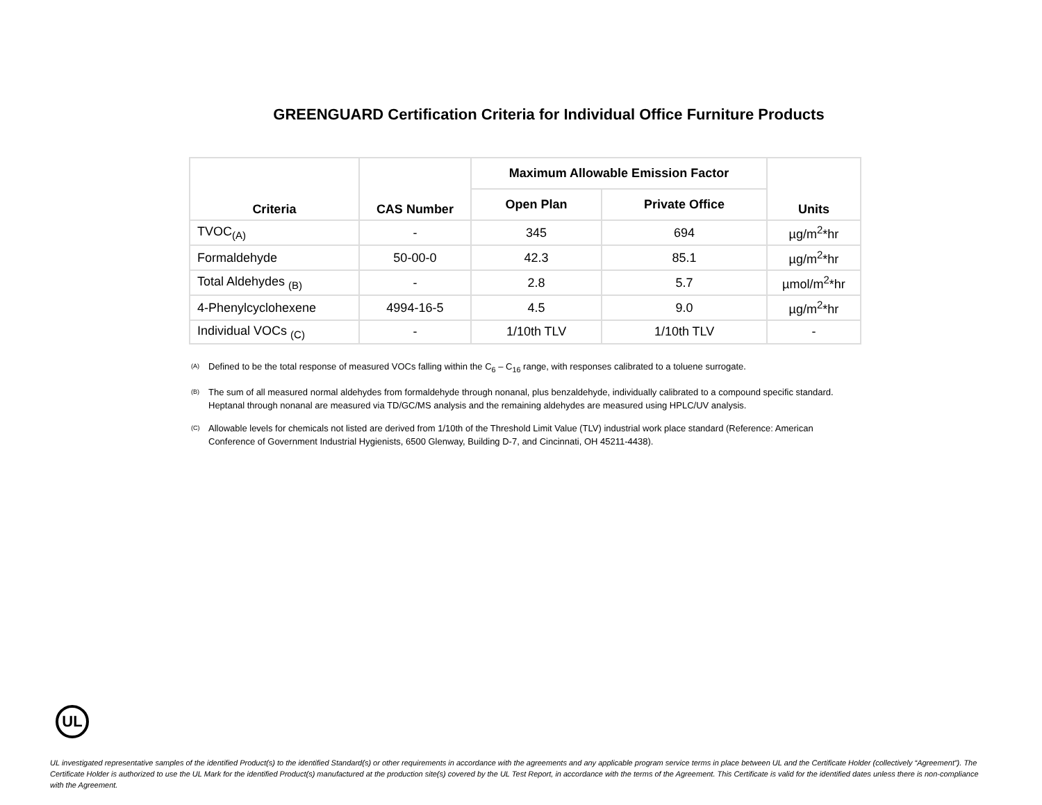GREENGUARD Certification Criteria for Individual Office Furniture Products
| Criteria | CAS Number | Maximum Allowable Emission Factor | | Units |
| --- | --- | --- | --- | --- |
| | | Open Plan | Private Office | |
| TVOC<sub>(A)</sub> | - | 345 | 694 | µg/m<sup>2</sup>*hr |
| Formaldehyde | 50-00-0 | 42.3 | 85.1 | µg/m<sup>2</sup>*hr |
| Total Aldehydes <sub>(B)</sub> | - | 2.8 | 5.7 | µmol/m<sup>2</sup>*hr |
| 4-Phenylcyclohexene | 4994-16-5 | 4.5 | 9.0 | µg/m<sup>2</sup>*hr |
| Individual VOCs <sub>(C)</sub> | - | 1/10th TLV | 1/10th TLV | - |
<sup>(A)</sup> Defined to be the total response of measured VOCs falling within the C<sub>6</sub> – C<sub>16</sub> range, with responses calibrated to a toluene surrogate.
<sup>(B)</sup> The sum of all measured normal aldehydes from formaldehyde through nonanal, plus benzaldehyde, individually calibrated to a compound specific standard. Heptanal through nonanal are measured via TD/GC/MS analysis and the remaining aldehydes are measured using HPLC/UV analysis.
<sup>(C)</sup> Allowable levels for chemicals not listed are derived from 1/10th of the Threshold Limit Value (TLV) industrial work place standard (Reference: American Conference of Government Industrial Hygienists, 6500 Glenway, Building D-7, and Cincinnati, OH 45211-4438).
UL
UL investigated representative samples of the identified Product(s) to the identified Standard(s) or other requirements in accordance with the agreements and any applicable program service terms in place between UL and the Certificate Holder (collectively “Agreement”). The Certificate Holder is authorized to use the UL Mark for the identified Product(s) manufactured at the production site(s) covered by the UL Test Report, in accordance with the terms of the Agreement. This Certificate is valid for the identified dates unless there is non-compliance with the Agreement.